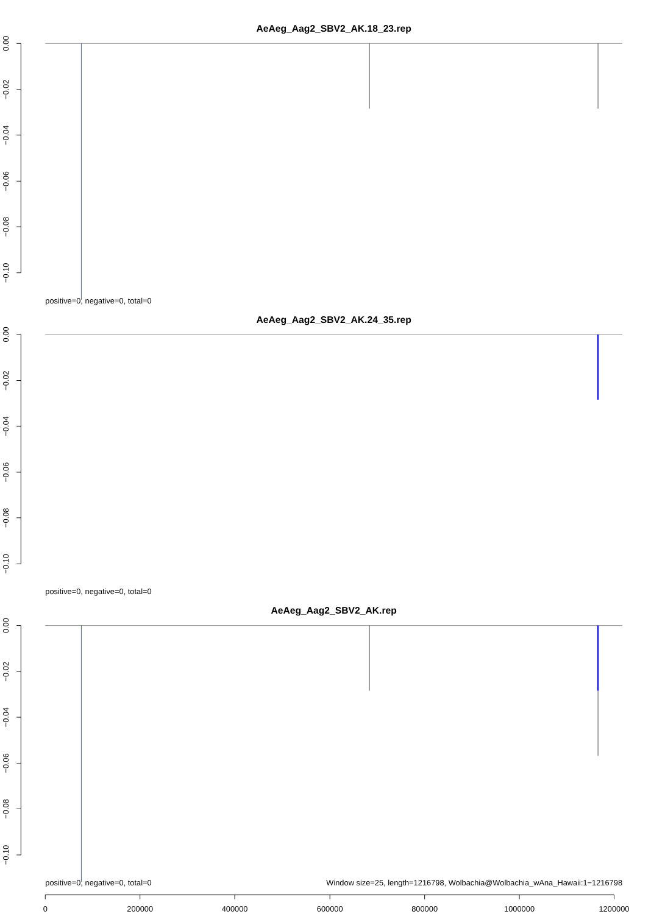AeAeg_Aag2_SBV2_AK.18_23.rep
0.00
−0.02
−0.04
−0.06
−0.08
−0.10
positive=0, negative=0, total=0
AeAeg_Aag2_SBV2_AK.24_35.rep
0.00
−0.02
−0.04
−0.06
−0.08
−0.10
positive=0, negative=0, total=0
AeAeg_Aag2_SBV2_AK.rep
0.00
−0.02
−0.04
−0.06
−0.08
−0.10
positive=0, negative=0, total=0
Window size=25, length=1216798, Wolbachia@Wolbachia_wAna_Hawaii:1−1216798
0
200000
400000
600000
800000
1000000
1200000